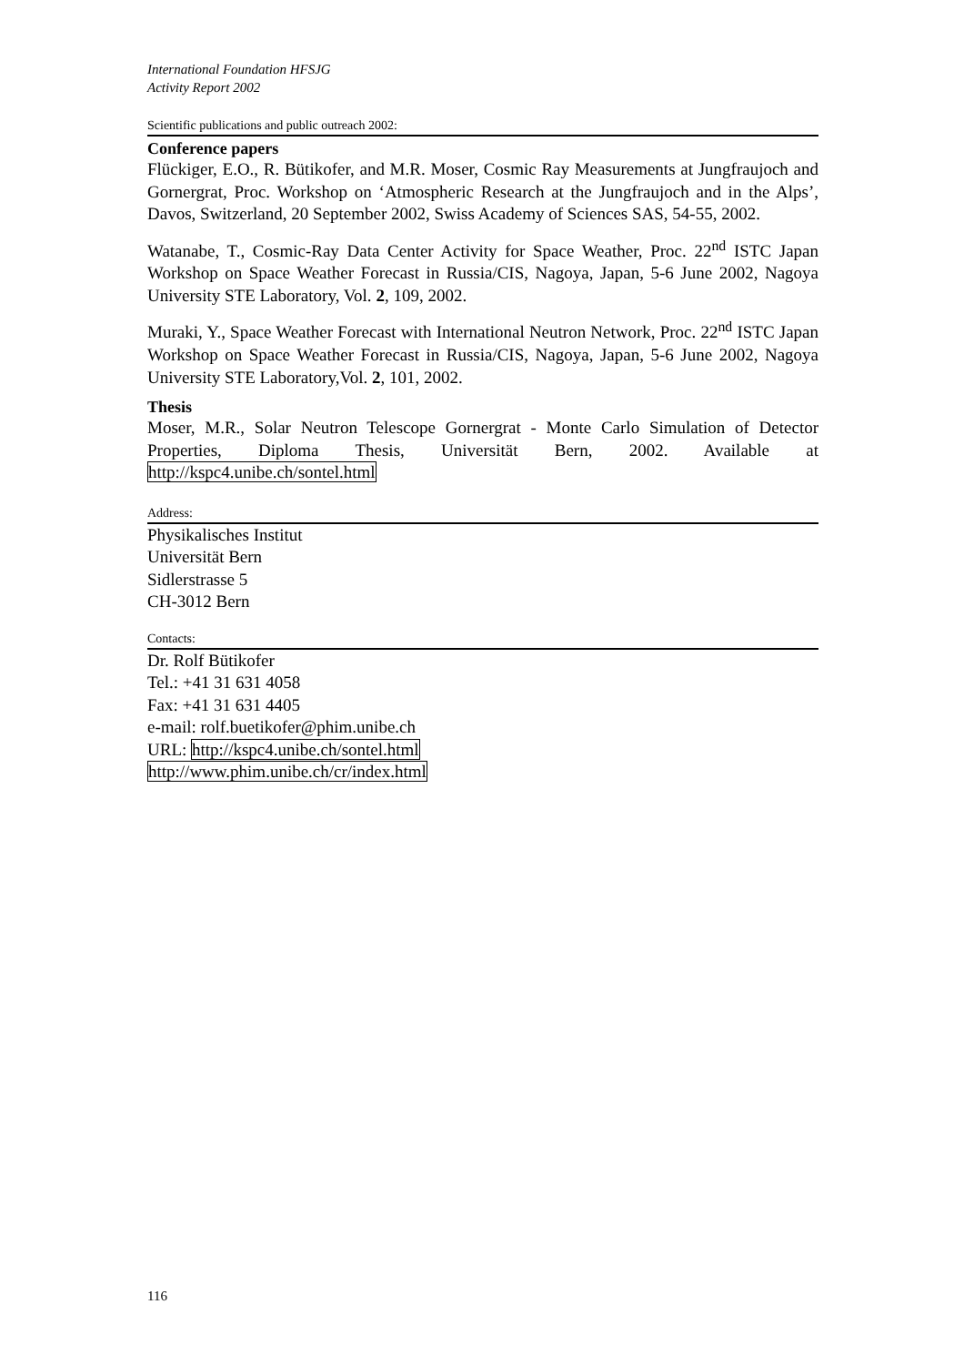International Foundation HFSJG
Activity Report 2002
Scientific publications and public outreach 2002:
Conference papers
Flückiger, E.O., R. Bütikofer, and M.R. Moser, Cosmic Ray Measurements at Jungfraujoch and Gornergrat, Proc. Workshop on ‘Atmospheric Research at the Jungfraujoch and in the Alps’, Davos, Switzerland, 20 September 2002, Swiss Academy of Sciences SAS, 54-55, 2002.
Watanabe, T., Cosmic-Ray Data Center Activity for Space Weather, Proc. 22<sup>nd</sup> ISTC Japan Workshop on Space Weather Forecast in Russia/CIS, Nagoya, Japan, 5-6 June 2002, Nagoya University STE Laboratory, Vol. 2, 109, 2002.
Muraki, Y., Space Weather Forecast with International Neutron Network, Proc. 22<sup>nd</sup> ISTC Japan Workshop on Space Weather Forecast in Russia/CIS, Nagoya, Japan, 5-6 June 2002, Nagoya University STE Laboratory,Vol. 2, 101, 2002.
Thesis
Moser, M.R., Solar Neutron Telescope Gornergrat - Monte Carlo Simulation of Detector Properties, Diploma Thesis, Universität Bern, 2002. Available at http://kspc4.unibe.ch/sontel.html
Address:
Physikalisches Institut
Universität Bern
Sidlerstrasse 5
CH-3012 Bern
Contacts:
Dr. Rolf Bütikofer
Tel.: +41 31 631 4058
Fax: +41 31 631 4405
e-mail: rolf.buetikofer@phim.unibe.ch
URL: http://kspc4.unibe.ch/sontel.html
http://www.phim.unibe.ch/cr/index.html
116